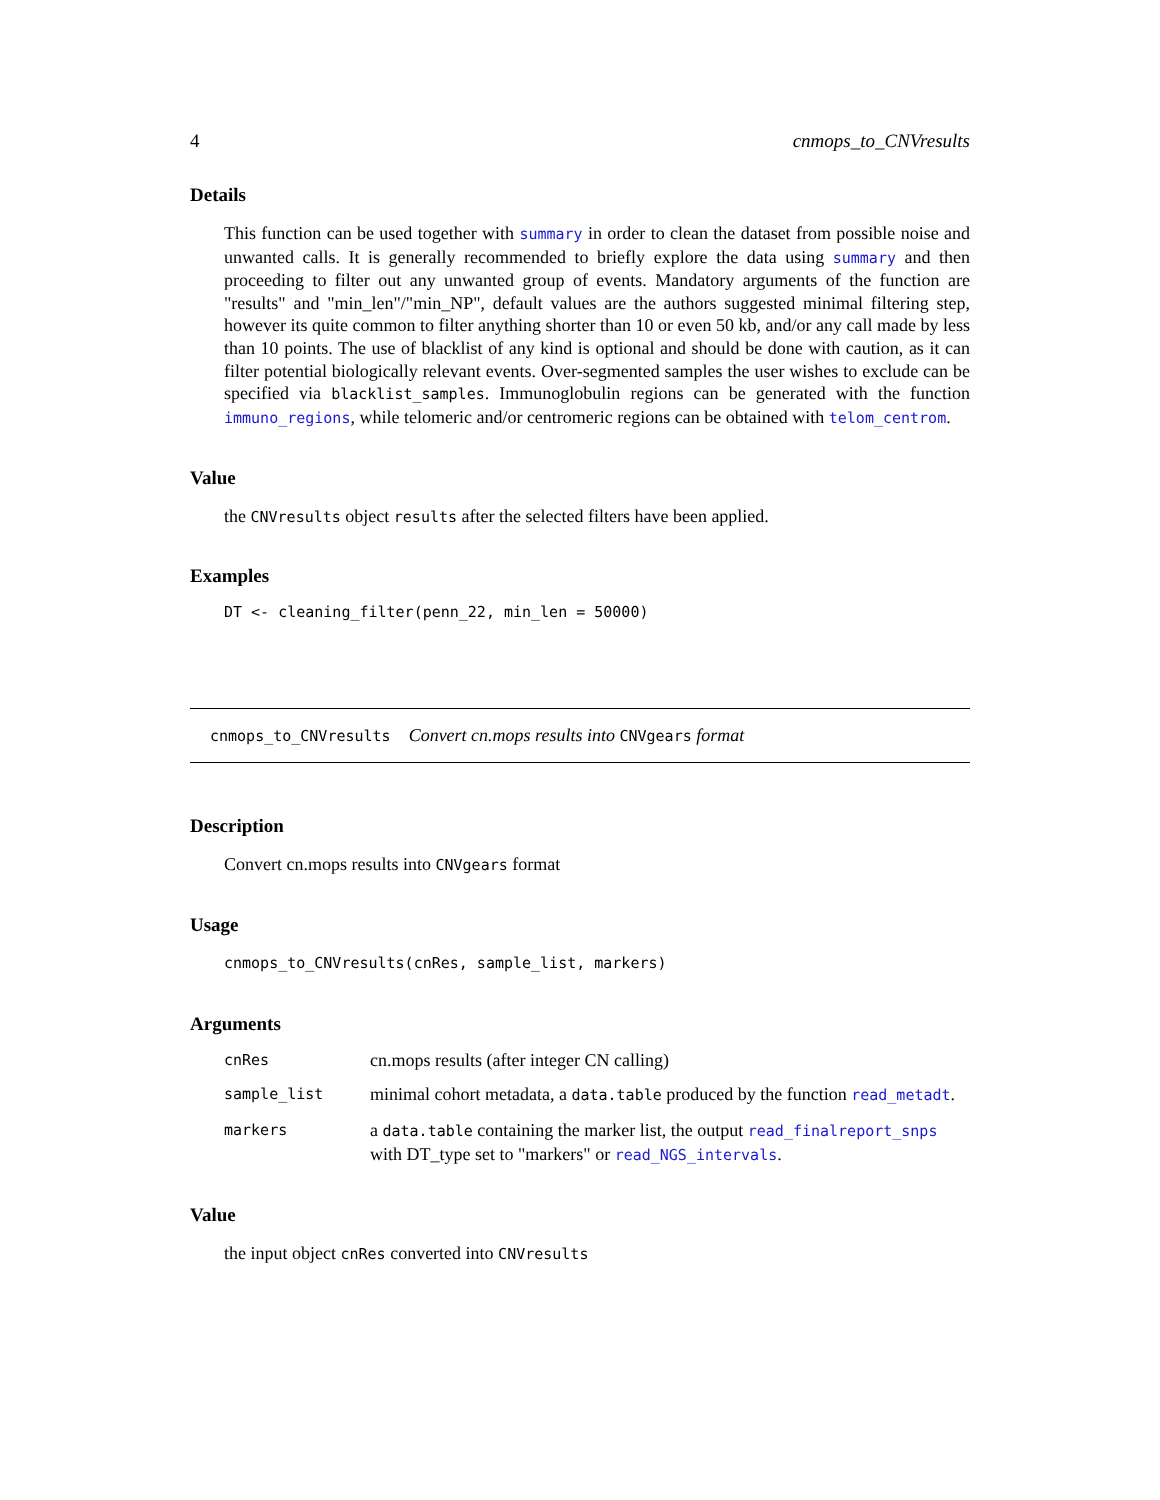4 cnmops_to_CNVresults
Details
This function can be used together with summary in order to clean the dataset from possible noise and unwanted calls. It is generally recommended to briefly explore the data using summary and then proceeding to filter out any unwanted group of events. Mandatory arguments of the function are "results" and "min_len"/"min_NP", default values are the authors suggested minimal filtering step, however its quite common to filter anything shorter than 10 or even 50 kb, and/or any call made by less than 10 points. The use of blacklist of any kind is optional and should be done with caution, as it can filter potential biologically relevant events. Over-segmented samples the user wishes to exclude can be specified via blacklist_samples. Immunoglobulin regions can be generated with the function immuno_regions, while telomeric and/or centromeric regions can be obtained with telom_centrom.
Value
the CNVresults object results after the selected filters have been applied.
Examples
DT <- cleaning_filter(penn_22, min_len = 50000)
cnmops_to_CNVresults Convert cn.mops results into CNVgears format
Description
Convert cn.mops results into CNVgears format
Usage
cnmops_to_CNVresults(cnRes, sample_list, markers)
Arguments
| cnRes | cn.mops results (after integer CN calling) |
| sample_list | minimal cohort metadata, a data.table produced by the function read_metadt . |
| markers | a data.table containing the marker list, the output read_finalreport_snps with DT_type set to "markers" or read_NGS_intervals . |
Value
the input object cnRes converted into CNVresults